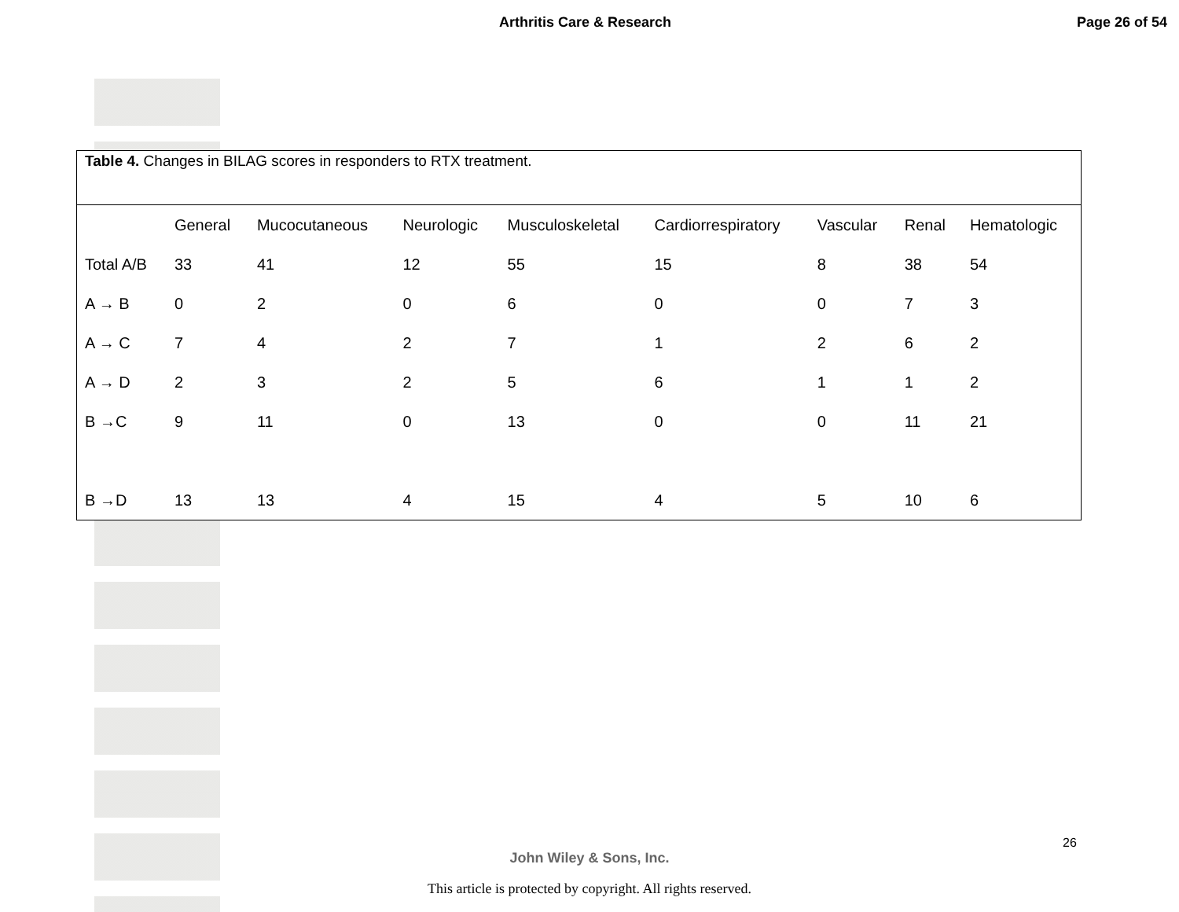Arthritis Care & Research Page 26 of 54
Table 4. Changes in BILAG scores in responders to RTX treatment.
| | General | Mucocutaneous | Neurologic | Musculoskeletal | Cardiorrespiratory | Vascular | Renal | Hematologic |
| --- | --- | --- | --- | --- | --- | --- | --- | --- |
| Total A/B | 33 | 41 | 12 | 55 | 15 | 8 | 38 | 54 |
| A → B | 0 | 2 | 0 | 6 | 0 | 0 | 7 | 3 |
| A → C | 7 | 4 | 2 | 7 | 1 | 2 | 6 | 2 |
| A → D | 2 | 3 | 2 | 5 | 6 | 1 | 1 | 2 |
| B →C | 9 | 11 | 0 | 13 | 0 | 0 | 11 | 21 |
| B →D | 13 | 13 | 4 | 15 | 4 | 5 | 10 | 6 |
26
John Wiley & Sons, Inc.
This article is protected by copyright. All rights reserved.